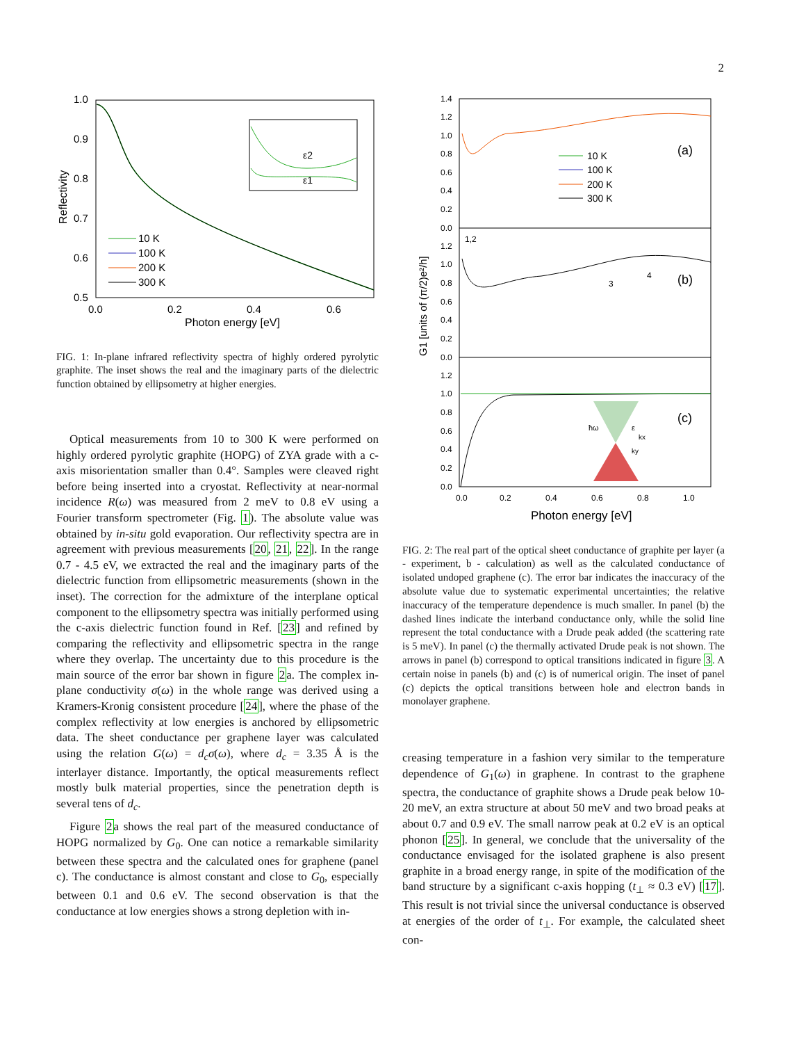2
1.0
0.9
0.8
0.7
0.6
0.5
0.0
0.2
0.4
0.6
Photon energy [eV]
Reflectivity
ε2
ε1
10 K
100 K
200 K
300 K
FIG. 1: In-plane infrared reflectivity spectra of highly ordered pyrolytic graphite. The inset shows the real and the imaginary parts of the dielectric function obtained by ellipsometry at higher energies.
Optical measurements from 10 to 300 K were performed on highly ordered pyrolytic graphite (HOPG) of ZYA grade with a c-axis misorientation smaller than 0.4°. Samples were cleaved right before being inserted into a cryostat. Reflectivity at near-normal incidence R(ω) was measured from 2 meV to 0.8 eV using a Fourier transform spectrometer (Fig. 1). The absolute value was obtained by in-situ gold evaporation. Our reflectivity spectra are in agreement with previous measurements [20, 21, 22]. In the range 0.7 - 4.5 eV, we extracted the real and the imaginary parts of the dielectric function from ellipsometric measurements (shown in the inset). The correction for the admixture of the interplane optical component to the ellipsometry spectra was initially performed using the c-axis dielectric function found in Ref. [23] and refined by comparing the reflectivity and ellipsometric spectra in the range where they overlap. The uncertainty due to this procedure is the main source of the error bar shown in figure 2a. The complex in-plane conductivity σ(ω) in the whole range was derived using a Kramers-Kronig consistent procedure [24], where the phase of the complex reflectivity at low energies is anchored by ellipsometric data. The sheet conductance per graphene layer was calculated using the relation G(ω) = d<sub>c</sub>σ(ω), where d<sub>c</sub> = 3.35 Å is the interlayer distance. Importantly, the optical measurements reflect mostly bulk material properties, since the penetration depth is several tens of d<sub>c</sub>.
Figure 2a shows the real part of the measured conductance of HOPG normalized by G<sub>0</sub>. One can notice a remarkable similarity between these spectra and the calculated ones for graphene (panel c). The conductance is almost constant and close to G<sub>0</sub>, especially between 0.1 and 0.6 eV. The second observation is that the conductance at low energies shows a strong depletion with in-
G1 [units of (π/2)e²/h]
1.4
1.2
1.0
0.8
0.6
0.4
0.2
0.0
1.2
1.0
0.8
0.6
0.4
0.2
0.0
1.2
1.0
0.8
0.6
0.4
0.2
0.0
(a)
(b)
(c)
10 K
100 K
200 K
300 K
1,2
3
4
ħω
ε
kx
ky
0.0
0.2
0.4
0.6
0.8
1.0
Photon energy [eV]
FIG. 2: The real part of the optical sheet conductance of graphite per layer (a - experiment, b - calculation) as well as the calculated conductance of isolated undoped graphene (c). The error bar indicates the inaccuracy of the absolute value due to systematic experimental uncertainties; the relative inaccuracy of the temperature dependence is much smaller. In panel (b) the dashed lines indicate the interband conductance only, while the solid line represent the total conductance with a Drude peak added (the scattering rate is 5 meV). In panel (c) the thermally activated Drude peak is not shown. The arrows in panel (b) correspond to optical transitions indicated in figure 3. A certain noise in panels (b) and (c) is of numerical origin. The inset of panel (c) depicts the optical transitions between hole and electron bands in monolayer graphene.
creasing temperature in a fashion very similar to the temperature dependence of G<sub>1</sub>(ω) in graphene. In contrast to the graphene spectra, the conductance of graphite shows a Drude peak below 10-20 meV, an extra structure at about 50 meV and two broad peaks at about 0.7 and 0.9 eV. The small narrow peak at 0.2 eV is an optical phonon [25]. In general, we conclude that the universality of the conductance envisaged for the isolated graphene is also present graphite in a broad energy range, in spite of the modification of the band structure by a significant c-axis hopping (t<sub>⊥</sub> ≈ 0.3 eV) [17]. This result is not trivial since the universal conductance is observed at energies of the order of t<sub>⊥</sub>. For example, the calculated sheet con-